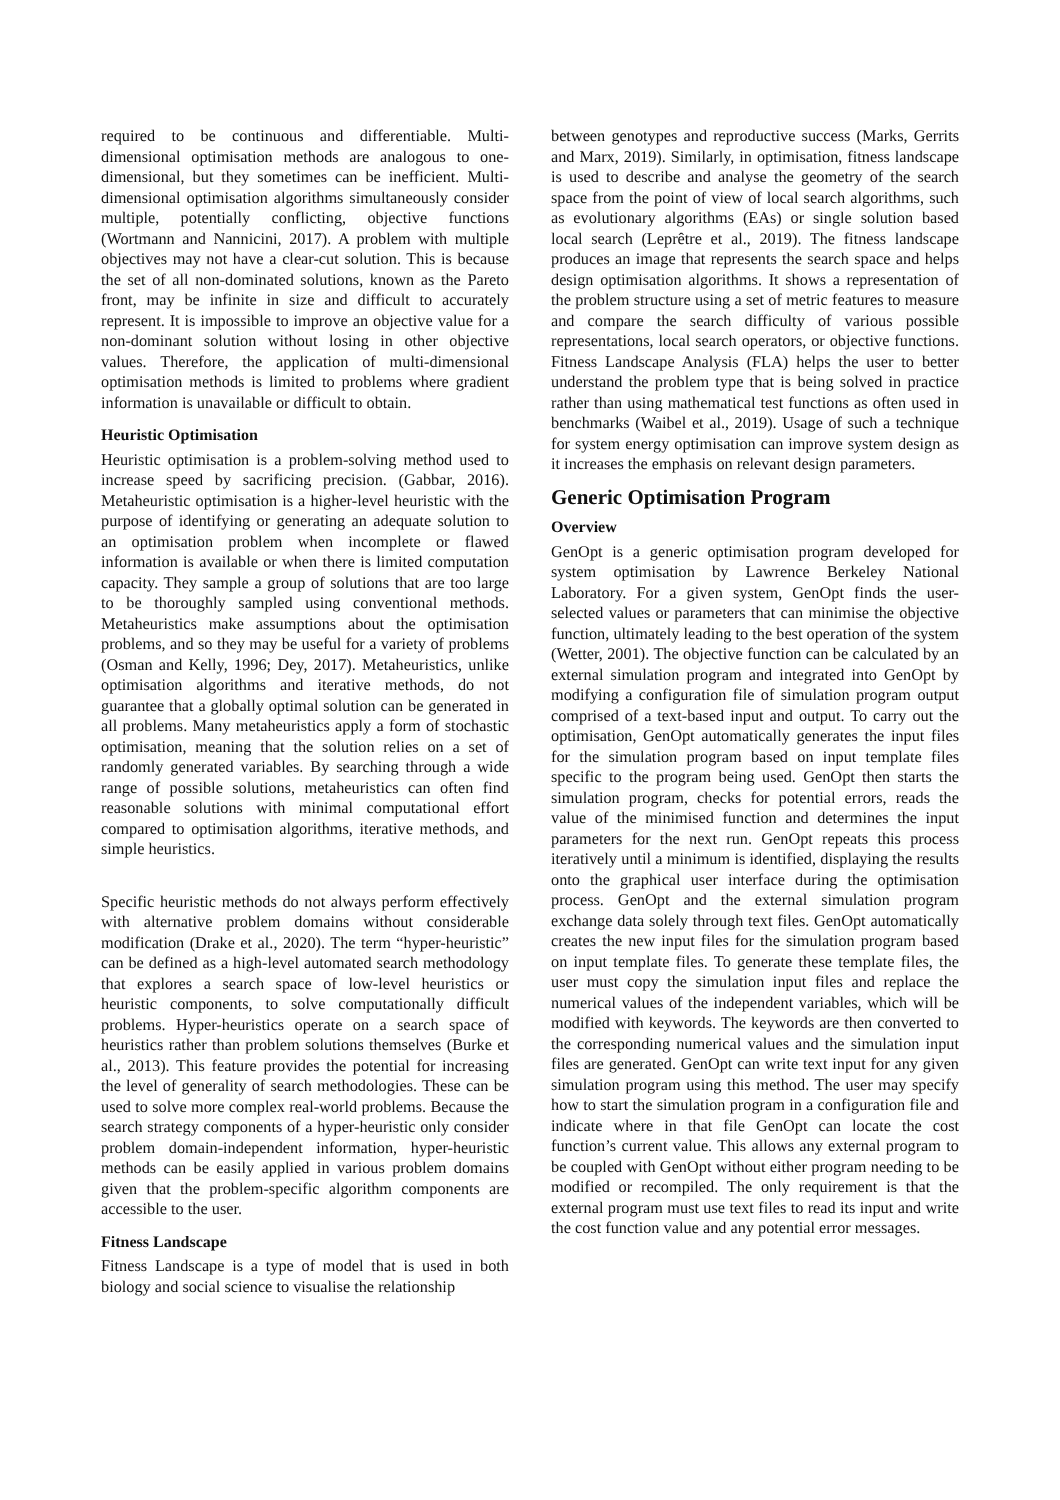required to be continuous and differentiable. Multi-dimensional optimisation methods are analogous to one-dimensional, but they sometimes can be inefficient. Multi-dimensional optimisation algorithms simultaneously consider multiple, potentially conflicting, objective functions (Wortmann and Nannicini, 2017). A problem with multiple objectives may not have a clear-cut solution. This is because the set of all non-dominated solutions, known as the Pareto front, may be infinite in size and difficult to accurately represent. It is impossible to improve an objective value for a non-dominant solution without losing in other objective values. Therefore, the application of multi-dimensional optimisation methods is limited to problems where gradient information is unavailable or difficult to obtain.
Heuristic Optimisation
Heuristic optimisation is a problem-solving method used to increase speed by sacrificing precision. (Gabbar, 2016). Metaheuristic optimisation is a higher-level heuristic with the purpose of identifying or generating an adequate solution to an optimisation problem when incomplete or flawed information is available or when there is limited computation capacity. They sample a group of solutions that are too large to be thoroughly sampled using conventional methods. Metaheuristics make assumptions about the optimisation problems, and so they may be useful for a variety of problems (Osman and Kelly, 1996; Dey, 2017). Metaheuristics, unlike optimisation algorithms and iterative methods, do not guarantee that a globally optimal solution can be generated in all problems. Many metaheuristics apply a form of stochastic optimisation, meaning that the solution relies on a set of randomly generated variables. By searching through a wide range of possible solutions, metaheuristics can often find reasonable solutions with minimal computational effort compared to optimisation algorithms, iterative methods, and simple heuristics.
Specific heuristic methods do not always perform effectively with alternative problem domains without considerable modification (Drake et al., 2020). The term “hyper-heuristic” can be defined as a high-level automated search methodology that explores a search space of low-level heuristics or heuristic components, to solve computationally difficult problems. Hyper-heuristics operate on a search space of heuristics rather than problem solutions themselves (Burke et al., 2013). This feature provides the potential for increasing the level of generality of search methodologies. These can be used to solve more complex real-world problems. Because the search strategy components of a hyper-heuristic only consider problem domain-independent information, hyper-heuristic methods can be easily applied in various problem domains given that the problem-specific algorithm components are accessible to the user.
Fitness Landscape
Fitness Landscape is a type of model that is used in both biology and social science to visualise the relationship
between genotypes and reproductive success (Marks, Gerrits and Marx, 2019). Similarly, in optimisation, fitness landscape is used to describe and analyse the geometry of the search space from the point of view of local search algorithms, such as evolutionary algorithms (EAs) or single solution based local search (Leprêtre et al., 2019). The fitness landscape produces an image that represents the search space and helps design optimisation algorithms. It shows a representation of the problem structure using a set of metric features to measure and compare the search difficulty of various possible representations, local search operators, or objective functions. Fitness Landscape Analysis (FLA) helps the user to better understand the problem type that is being solved in practice rather than using mathematical test functions as often used in benchmarks (Waibel et al., 2019). Usage of such a technique for system energy optimisation can improve system design as it increases the emphasis on relevant design parameters.
Generic Optimisation Program
Overview
GenOpt is a generic optimisation program developed for system optimisation by Lawrence Berkeley National Laboratory. For a given system, GenOpt finds the user-selected values or parameters that can minimise the objective function, ultimately leading to the best operation of the system (Wetter, 2001). The objective function can be calculated by an external simulation program and integrated into GenOpt by modifying a configuration file of simulation program output comprised of a text-based input and output. To carry out the optimisation, GenOpt automatically generates the input files for the simulation program based on input template files specific to the program being used. GenOpt then starts the simulation program, checks for potential errors, reads the value of the minimised function and determines the input parameters for the next run. GenOpt repeats this process iteratively until a minimum is identified, displaying the results onto the graphical user interface during the optimisation process. GenOpt and the external simulation program exchange data solely through text files. GenOpt automatically creates the new input files for the simulation program based on input template files. To generate these template files, the user must copy the simulation input files and replace the numerical values of the independent variables, which will be modified with keywords. The keywords are then converted to the corresponding numerical values and the simulation input files are generated. GenOpt can write text input for any given simulation program using this method. The user may specify how to start the simulation program in a configuration file and indicate where in that file GenOpt can locate the cost function’s current value. This allows any external program to be coupled with GenOpt without either program needing to be modified or recompiled. The only requirement is that the external program must use text files to read its input and write the cost function value and any potential error messages.